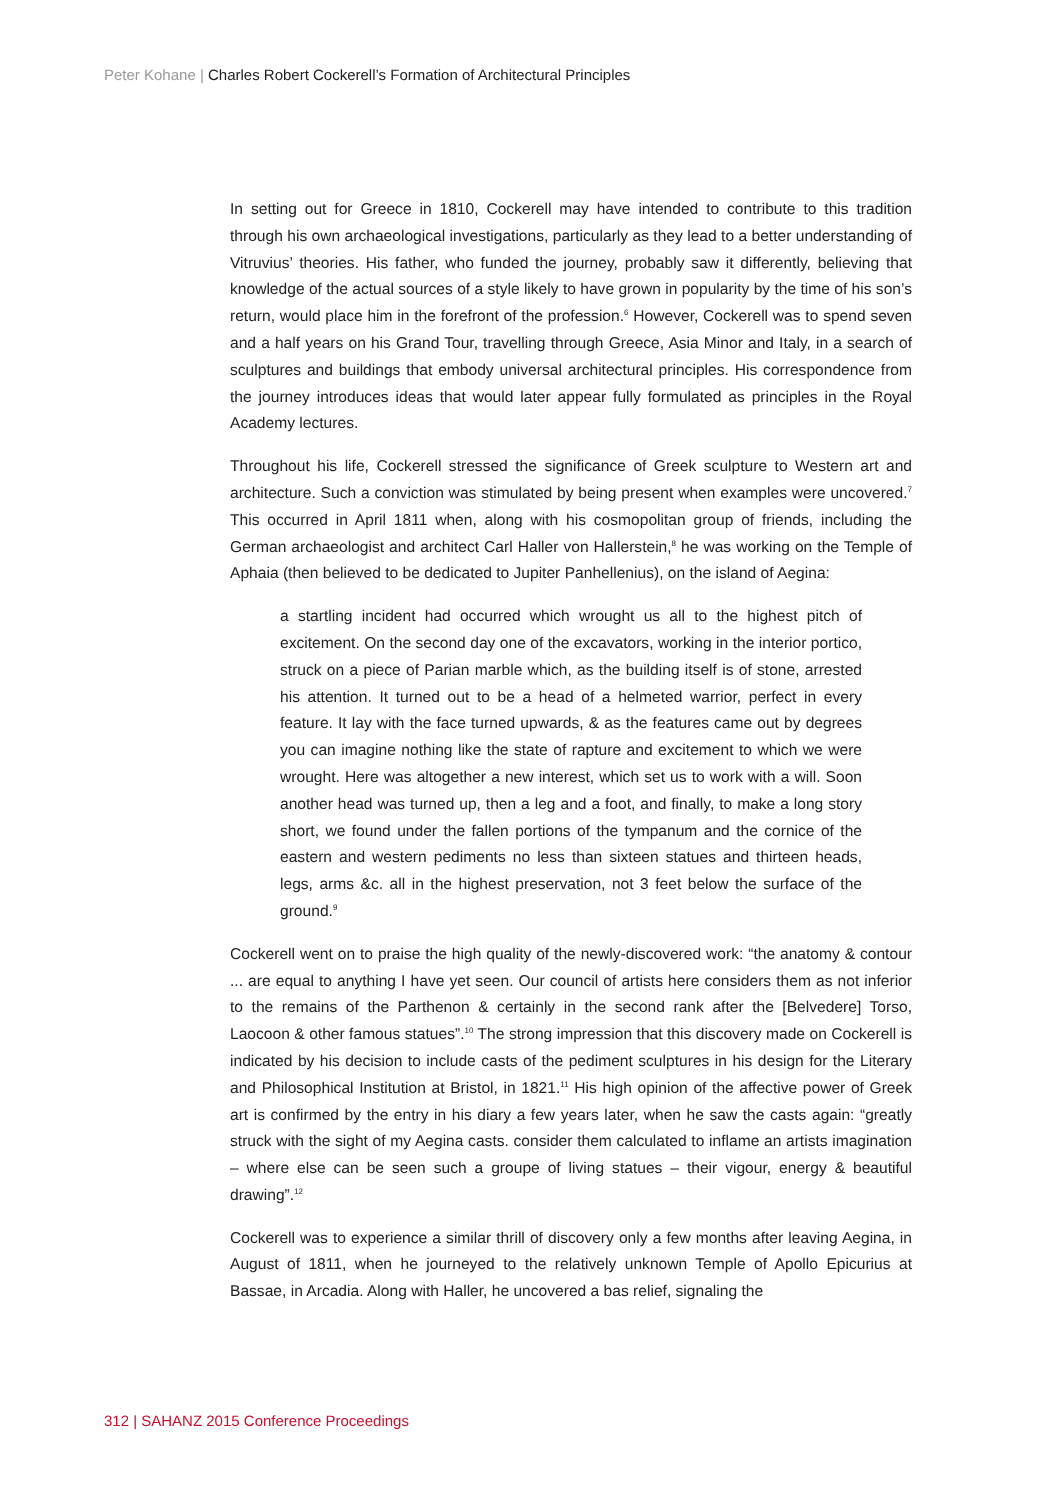Peter Kohane | Charles Robert Cockerell’s Formation of Architectural Principles
In setting out for Greece in 1810, Cockerell may have intended to contribute to this tradition through his own archaeological investigations, particularly as they lead to a better understanding of Vitruvius’ theories. His father, who funded the journey, probably saw it differently, believing that knowledge of the actual sources of a style likely to have grown in popularity by the time of his son’s return, would place him in the forefront of the profession.<sup>6</sup> However, Cockerell was to spend seven and a half years on his Grand Tour, travelling through Greece, Asia Minor and Italy, in a search of sculptures and buildings that embody universal architectural principles. His correspondence from the journey introduces ideas that would later appear fully formulated as principles in the Royal Academy lectures.
Throughout his life, Cockerell stressed the significance of Greek sculpture to Western art and architecture. Such a conviction was stimulated by being present when examples were uncovered.<sup>7</sup> This occurred in April 1811 when, along with his cosmopolitan group of friends, including the German archaeologist and architect Carl Haller von Hallerstein,<sup>8</sup> he was working on the Temple of Aphaia (then believed to be dedicated to Jupiter Panhellenius), on the island of Aegina:
a startling incident had occurred which wrought us all to the highest pitch of excitement. On the second day one of the excavators, working in the interior portico, struck on a piece of Parian marble which, as the building itself is of stone, arrested his attention. It turned out to be a head of a helmeted warrior, perfect in every feature. It lay with the face turned upwards, & as the features came out by degrees you can imagine nothing like the state of rapture and excitement to which we were wrought. Here was altogether a new interest, which set us to work with a will. Soon another head was turned up, then a leg and a foot, and finally, to make a long story short, we found under the fallen portions of the tympanum and the cornice of the eastern and western pediments no less than sixteen statues and thirteen heads, legs, arms &c. all in the highest preservation, not 3 feet below the surface of the ground.<sup>9</sup>
Cockerell went on to praise the high quality of the newly-discovered work: “the anatomy & contour ... are equal to anything I have yet seen. Our council of artists here considers them as not inferior to the remains of the Parthenon & certainly in the second rank after the [Belvedere] Torso, Laocoon & other famous statues”.<sup>10</sup> The strong impression that this discovery made on Cockerell is indicated by his decision to include casts of the pediment sculptures in his design for the Literary and Philosophical Institution at Bristol, in 1821.<sup>11</sup> His high opinion of the affective power of Greek art is confirmed by the entry in his diary a few years later, when he saw the casts again: “greatly struck with the sight of my Aegina casts. consider them calculated to inflame an artists imagination – where else can be seen such a groupe of living statues – their vigour, energy & beautiful drawing”.<sup>12</sup>
Cockerell was to experience a similar thrill of discovery only a few months after leaving Aegina, in August of 1811, when he journeyed to the relatively unknown Temple of Apollo Epicurius at Bassae, in Arcadia. Along with Haller, he uncovered a bas relief, signaling the
312 | SAHANZ 2015 Conference Proceedings